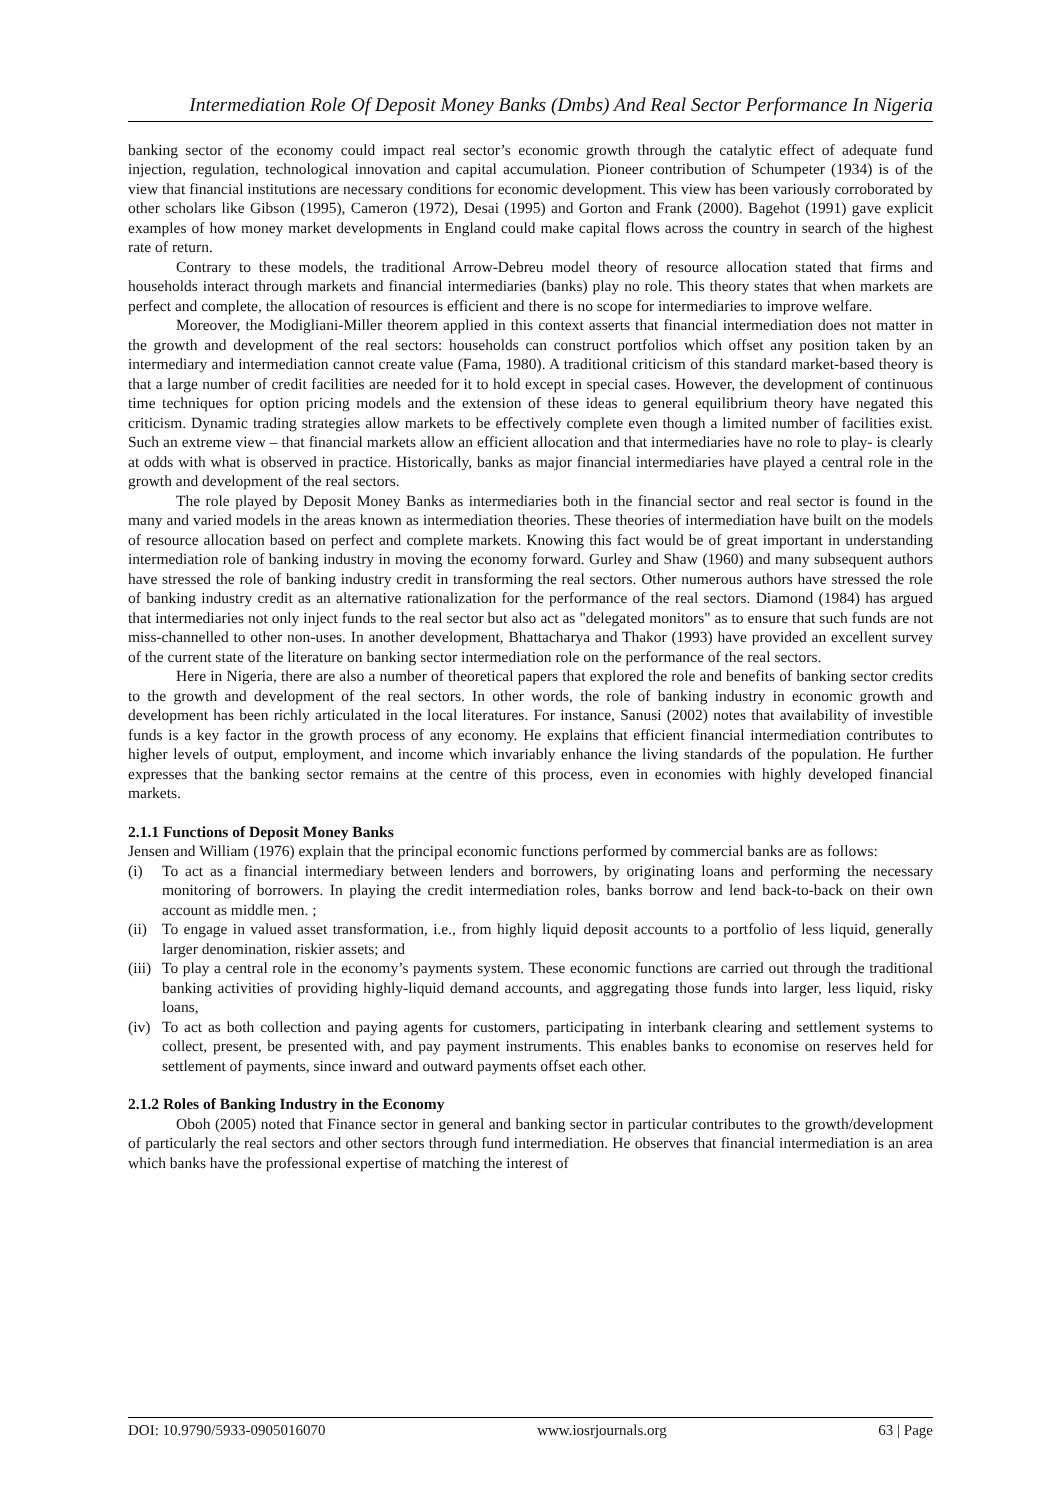Intermediation Role Of Deposit Money Banks (Dmbs) And Real Sector Performance In Nigeria
banking sector of the economy could impact real sector’s economic growth through the catalytic effect of adequate fund injection, regulation, technological innovation and capital accumulation. Pioneer contribution of Schumpeter (1934) is of the view that financial institutions are necessary conditions for economic development. This view has been variously corroborated by other scholars like Gibson (1995), Cameron (1972), Desai (1995) and Gorton and Frank (2000). Bagehot (1991) gave explicit examples of how money market developments in England could make capital flows across the country in search of the highest rate of return.
Contrary to these models, the traditional Arrow-Debreu model theory of resource allocation stated that firms and households interact through markets and financial intermediaries (banks) play no role. This theory states that when markets are perfect and complete, the allocation of resources is efficient and there is no scope for intermediaries to improve welfare.
Moreover, the Modigliani-Miller theorem applied in this context asserts that financial intermediation does not matter in the growth and development of the real sectors: households can construct portfolios which offset any position taken by an intermediary and intermediation cannot create value (Fama, 1980). A traditional criticism of this standard market-based theory is that a large number of credit facilities are needed for it to hold except in special cases. However, the development of continuous time techniques for option pricing models and the extension of these ideas to general equilibrium theory have negated this criticism. Dynamic trading strategies allow markets to be effectively complete even though a limited number of facilities exist. Such an extreme view – that financial markets allow an efficient allocation and that intermediaries have no role to play- is clearly at odds with what is observed in practice. Historically, banks as major financial intermediaries have played a central role in the growth and development of the real sectors.
The role played by Deposit Money Banks as intermediaries both in the financial sector and real sector is found in the many and varied models in the areas known as intermediation theories. These theories of intermediation have built on the models of resource allocation based on perfect and complete markets. Knowing this fact would be of great important in understanding intermediation role of banking industry in moving the economy forward. Gurley and Shaw (1960) and many subsequent authors have stressed the role of banking industry credit in transforming the real sectors. Other numerous authors have stressed the role of banking industry credit as an alternative rationalization for the performance of the real sectors. Diamond (1984) has argued that intermediaries not only inject funds to the real sector but also act as "delegated monitors" as to ensure that such funds are not miss-channelled to other non-uses. In another development, Bhattacharya and Thakor (1993) have provided an excellent survey of the current state of the literature on banking sector intermediation role on the performance of the real sectors.
Here in Nigeria, there are also a number of theoretical papers that explored the role and benefits of banking sector credits to the growth and development of the real sectors. In other words, the role of banking industry in economic growth and development has been richly articulated in the local literatures. For instance, Sanusi (2002) notes that availability of investible funds is a key factor in the growth process of any economy. He explains that efficient financial intermediation contributes to higher levels of output, employment, and income which invariably enhance the living standards of the population. He further expresses that the banking sector remains at the centre of this process, even in economies with highly developed financial markets.
2.1.1 Functions of Deposit Money Banks
Jensen and William (1976) explain that the principal economic functions performed by commercial banks are as follows:
(i) To act as a financial intermediary between lenders and borrowers, by originating loans and performing the necessary monitoring of borrowers. In playing the credit intermediation roles, banks borrow and lend back-to-back on their own account as middle men. ;
(ii) To engage in valued asset transformation, i.e., from highly liquid deposit accounts to a portfolio of less liquid, generally larger denomination, riskier assets; and
(iii) To play a central role in the economy’s payments system. These economic functions are carried out through the traditional banking activities of providing highly-liquid demand accounts, and aggregating those funds into larger, less liquid, risky loans,
(iv) To act as both collection and paying agents for customers, participating in interbank clearing and settlement systems to collect, present, be presented with, and pay payment instruments. This enables banks to economise on reserves held for settlement of payments, since inward and outward payments offset each other.
2.1.2 Roles of Banking Industry in the Economy
Oboh (2005) noted that Finance sector in general and banking sector in particular contributes to the growth/development of particularly the real sectors and other sectors through fund intermediation. He observes that financial intermediation is an area which banks have the professional expertise of matching the interest of
DOI: 10.9790/5933-0905016070 www.iosrjournals.org 63 | Page